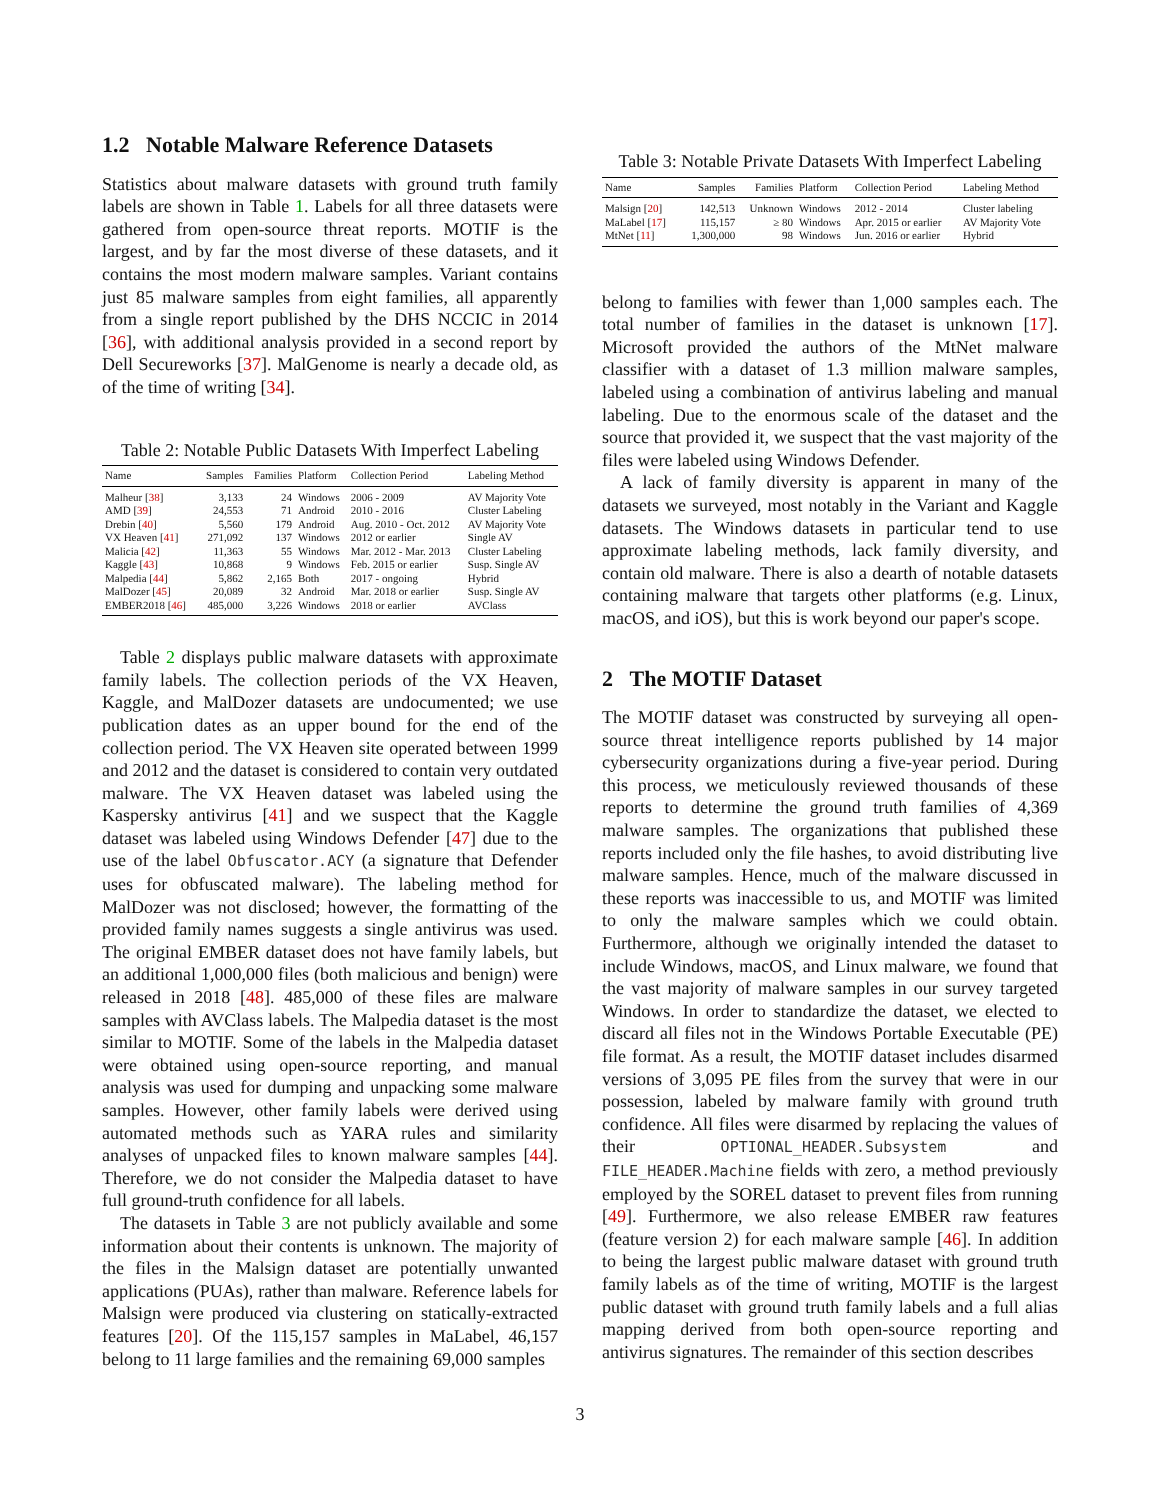1.2 Notable Malware Reference Datasets
Statistics about malware datasets with ground truth family labels are shown in Table 1. Labels for all three datasets were gathered from open-source threat reports. MOTIF is the largest, and by far the most diverse of these datasets, and it contains the most modern malware samples. Variant contains just 85 malware samples from eight families, all apparently from a single report published by the DHS NCCIC in 2014 [36], with additional analysis provided in a second report by Dell Secureworks [37]. MalGenome is nearly a decade old, as of the time of writing [34].
Table 2: Notable Public Datasets With Imperfect Labeling
| Name | Samples | Families | Platform | Collection Period | Labeling Method |
| --- | --- | --- | --- | --- | --- |
| Malheur [ 38 ] | 3,133 | 24 | Windows | 2006 - 2009 | AV Majority Vote |
| AMD [ 39 ] | 24,553 | 71 | Android | 2010 - 2016 | Cluster Labeling |
| Drebin [ 40 ] | 5,560 | 179 | Android | Aug. 2010 - Oct. 2012 | AV Majority Vote |
| VX Heaven [ 41 ] | 271,092 | 137 | Windows | 2012 or earlier | Single AV |
| Malicia [ 42 ] | 11,363 | 55 | Windows | Mar. 2012 - Mar. 2013 | Cluster Labeling |
| Kaggle [ 43 ] | 10,868 | 9 | Windows | Feb. 2015 or earlier | Susp. Single AV |
| Malpedia [ 44 ] | 5,862 | 2,165 | Both | 2017 - ongoing | Hybrid |
| MalDozer [ 45 ] | 20,089 | 32 | Android | Mar. 2018 or earlier | Susp. Single AV |
| EMBER2018 [ 46 ] | 485,000 | 3,226 | Windows | 2018 or earlier | AVClass |
Table 2 displays public malware datasets with approximate family labels. The collection periods of the VX Heaven, Kaggle, and MalDozer datasets are undocumented; we use publication dates as an upper bound for the end of the collection period. The VX Heaven site operated between 1999 and 2012 and the dataset is considered to contain very outdated malware. The VX Heaven dataset was labeled using the Kaspersky antivirus [41] and we suspect that the Kaggle dataset was labeled using Windows Defender [47] due to the use of the label Obfuscator.ACY (a signature that Defender uses for obfuscated malware). The labeling method for MalDozer was not disclosed; however, the formatting of the provided family names suggests a single antivirus was used. The original EMBER dataset does not have family labels, but an additional 1,000,000 files (both malicious and benign) were released in 2018 [48]. 485,000 of these files are malware samples with AVClass labels. The Malpedia dataset is the most similar to MOTIF. Some of the labels in the Malpedia dataset were obtained using open-source reporting, and manual analysis was used for dumping and unpacking some malware samples. However, other family labels were derived using automated methods such as YARA rules and similarity analyses of unpacked files to known malware samples [44]. Therefore, we do not consider the Malpedia dataset to have full ground-truth confidence for all labels.
The datasets in Table 3 are not publicly available and some information about their contents is unknown. The majority of the files in the Malsign dataset are potentially unwanted applications (PUAs), rather than malware. Reference labels for Malsign were produced via clustering on statically-extracted features [20]. Of the 115,157 samples in MaLabel, 46,157 belong to 11 large families and the remaining 69,000 samples
Table 3: Notable Private Datasets With Imperfect Labeling
| Name | Samples | Families | Platform | Collection Period | Labeling Method |
| --- | --- | --- | --- | --- | --- |
| Malsign [ 20 ] | 142,513 | Unknown | Windows | 2012 - 2014 | Cluster labeling |
| MaLabel [ 17 ] | 115,157 | ≥ 80 | Windows | Apr. 2015 or earlier | AV Majority Vote |
| MtNet [ 11 ] | 1,300,000 | 98 | Windows | Jun. 2016 or earlier | Hybrid |
belong to families with fewer than 1,000 samples each. The total number of families in the dataset is unknown [17]. Microsoft provided the authors of the MtNet malware classifier with a dataset of 1.3 million malware samples, labeled using a combination of antivirus labeling and manual labeling. Due to the enormous scale of the dataset and the source that provided it, we suspect that the vast majority of the files were labeled using Windows Defender.
A lack of family diversity is apparent in many of the datasets we surveyed, most notably in the Variant and Kaggle datasets. The Windows datasets in particular tend to use approximate labeling methods, lack family diversity, and contain old malware. There is also a dearth of notable datasets containing malware that targets other platforms (e.g. Linux, macOS, and iOS), but this is work beyond our paper's scope.
2 The MOTIF Dataset
The MOTIF dataset was constructed by surveying all open-source threat intelligence reports published by 14 major cybersecurity organizations during a five-year period. During this process, we meticulously reviewed thousands of these reports to determine the ground truth families of 4,369 malware samples. The organizations that published these reports included only the file hashes, to avoid distributing live malware samples. Hence, much of the malware discussed in these reports was inaccessible to us, and MOTIF was limited to only the malware samples which we could obtain. Furthermore, although we originally intended the dataset to include Windows, macOS, and Linux malware, we found that the vast majority of malware samples in our survey targeted Windows. In order to standardize the dataset, we elected to discard all files not in the Windows Portable Executable (PE) file format. As a result, the MOTIF dataset includes disarmed versions of 3,095 PE files from the survey that were in our possession, labeled by malware family with ground truth confidence. All files were disarmed by replacing the values of their OPTIONAL_HEADER.Subsystem and FILE_HEADER.Machine fields with zero, a method previously employed by the SOREL dataset to prevent files from running [49]. Furthermore, we also release EMBER raw features (feature version 2) for each malware sample [46]. In addition to being the largest public malware dataset with ground truth family labels as of the time of writing, MOTIF is the largest public dataset with ground truth family labels and a full alias mapping derived from both open-source reporting and antivirus signatures. The remainder of this section describes
3